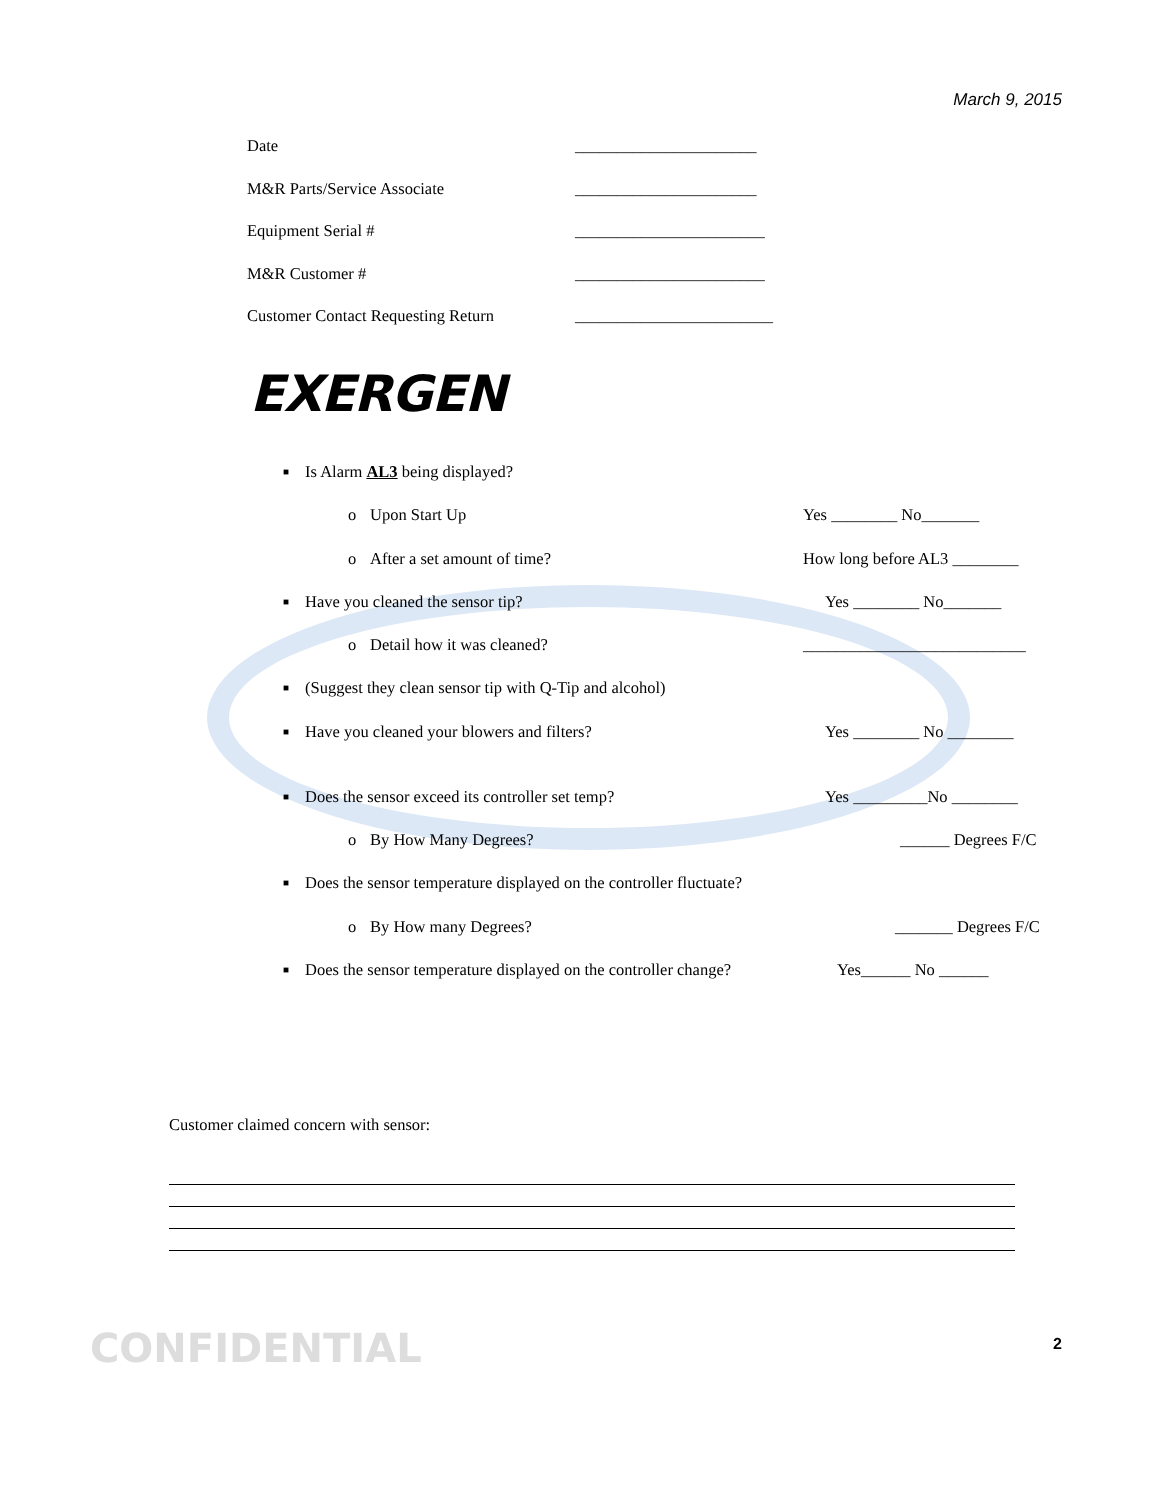March 9, 2015
Date ______________________
M&R Parts/Service Associate ______________________
Equipment Serial # _______________________
M&R Customer # _______________________
Customer Contact Requesting Return ________________________
EXERGEN
■ Is Alarm AL3 being displayed?
o Upon Start Up Yes ________ No_______
o After a set amount of time? How long before AL3 ________
■ Have you cleaned the sensor tip? Yes ________ No_______
o Detail how it was cleaned? ___________________________
■ (Suggest they clean sensor tip with Q-Tip and alcohol)
■ Have you cleaned your blowers and filters? Yes ________ No ________
■ Does the sensor exceed its controller set temp? Yes _________No ________
o By How Many Degrees? ______ Degrees F/C
■ Does the sensor temperature displayed on the controller fluctuate?
o By How many Degrees? _______ Degrees F/C
■ Does the sensor temperature displayed on the controller change? Yes______ No ______
Customer claimed concern with sensor:
CONFIDENTIAL 2